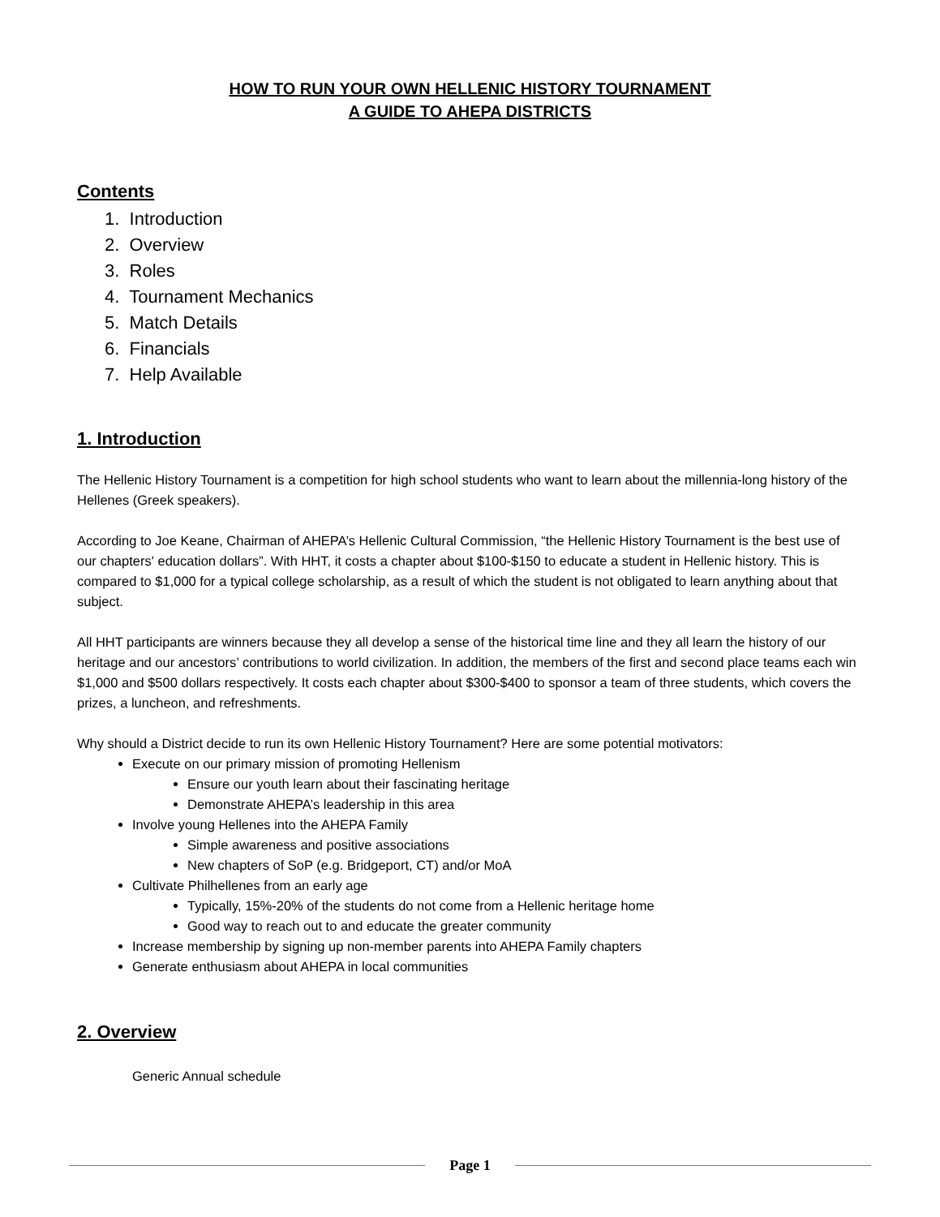HOW TO RUN YOUR OWN HELLENIC HISTORY TOURNAMENT
A GUIDE TO AHEPA DISTRICTS
Contents
1. Introduction
2. Overview
3. Roles
4. Tournament Mechanics
5. Match Details
6. Financials
7. Help Available
1. Introduction
The Hellenic History Tournament is a competition for high school students who want to learn about the millennia-long history of the Hellenes (Greek speakers).
According to Joe Keane, Chairman of AHEPA’s Hellenic Cultural Commission, “the Hellenic History Tournament is the best use of our chapters' education dollars”. With HHT, it costs a chapter about $100-$150 to educate a student in Hellenic history. This is compared to $1,000 for a typical college scholarship, as a result of which the student is not obligated to learn anything about that subject.
All HHT participants are winners because they all develop a sense of the historical time line and they all learn the history of our heritage and our ancestors’ contributions to world civilization. In addition, the members of the first and second place teams each win $1,000 and $500 dollars respectively. It costs each chapter about $300-$400 to sponsor a team of three students, which covers the prizes, a luncheon, and refreshments.
Why should a District decide to run its own Hellenic History Tournament? Here are some potential motivators:
Execute on our primary mission of promoting Hellenism
Ensure our youth learn about their fascinating heritage
Demonstrate AHEPA’s leadership in this area
Involve young Hellenes into the AHEPA Family
Simple awareness and positive associations
New chapters of SoP (e.g. Bridgeport, CT) and/or MoA
Cultivate Philhellenes from an early age
Typically, 15%-20% of the students do not come from a Hellenic heritage home
Good way to reach out to and educate the greater community
Increase membership by signing up non-member parents into AHEPA Family chapters
Generate enthusiasm about AHEPA in local communities
2. Overview
Generic Annual schedule
Page 1